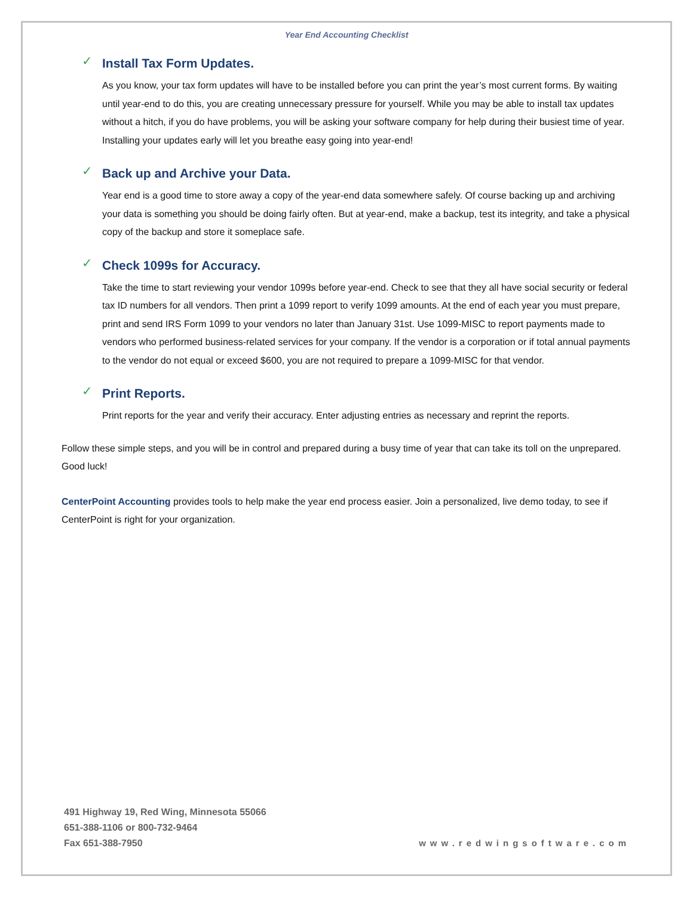Year End Accounting Checklist
✓ Install Tax Form Updates.
As you know, your tax form updates will have to be installed before you can print the year’s most current forms. By waiting until year-end to do this, you are creating unnecessary pressure for yourself. While you may be able to install tax updates without a hitch, if you do have problems, you will be asking your software company for help during their busiest time of year. Installing your updates early will let you breathe easy going into year-end!
✓ Back up and Archive your Data.
Year end is a good time to store away a copy of the year-end data somewhere safely. Of course backing up and archiving your data is something you should be doing fairly often. But at year-end, make a backup, test its integrity, and take a physical copy of the backup and store it someplace safe.
✓ Check 1099s for Accuracy.
Take the time to start reviewing your vendor 1099s before year-end. Check to see that they all have social security or federal tax ID numbers for all vendors. Then print a 1099 report to verify 1099 amounts. At the end of each year you must prepare, print and send IRS Form 1099 to your vendors no later than January 31st. Use 1099-MISC to report payments made to vendors who performed business-related services for your company. If the vendor is a corporation or if total annual payments to the vendor do not equal or exceed $600, you are not required to prepare a 1099-MISC for that vendor.
✓ Print Reports.
Print reports for the year and verify their accuracy. Enter adjusting entries as necessary and reprint the reports.
Follow these simple steps, and you will be in control and prepared during a busy time of year that can take its toll on the unprepared. Good luck!
CenterPoint Accounting provides tools to help make the year end process easier. Join a personalized, live demo today, to see if CenterPoint is right for your organization.
491 Highway 19, Red Wing, Minnesota 55066
651-388-1106 or 800-732-9464
Fax 651-388-7950
www.redwingsoftware.com